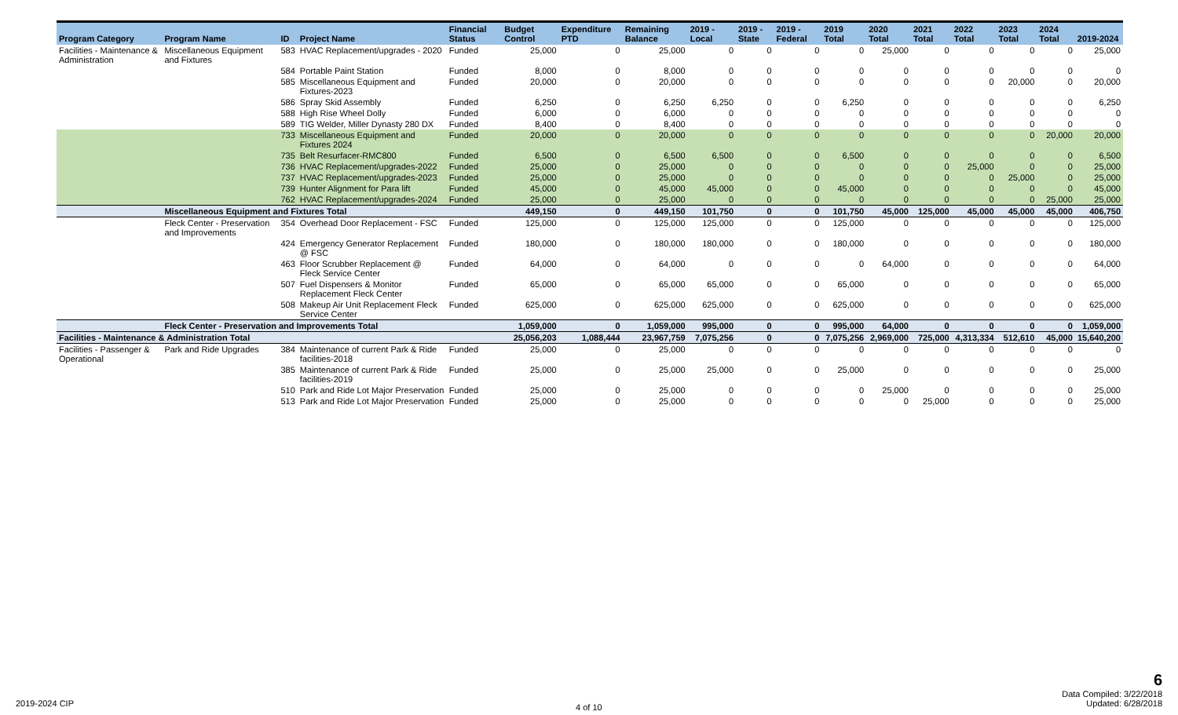| Program Category | Program Name | ID | Project Name | Financial Status | Budget Control | Expenditure PTD | Remaining Balance | 2019 - Local | 2019 - State | 2019 - Federal | 2019 Total | 2020 Total | 2021 Total | 2022 Total | 2023 Total | 2024 Total | 2019-2024 |
| --- | --- | --- | --- | --- | --- | --- | --- | --- | --- | --- | --- | --- | --- | --- | --- | --- | --- |
| Facilities - Maintenance & Administration | Miscellaneous Equipment and Fixtures | 583 | HVAC Replacement/upgrades - 2020 | Funded | 25,000 | 0 | 25,000 | 0 | 0 | 0 | 0 | 25,000 | 0 | 0 | 0 | 0 | 25,000 |
| | | 584 | Portable Paint Station | Funded | 8,000 | 0 | 8,000 | 0 | 0 | 0 | 0 | 0 | 0 | 0 | 0 | 0 | 0 |
| | | 585 | Miscellaneous Equipment and Fixtures-2023 | Funded | 20,000 | 0 | 20,000 | 0 | 0 | 0 | 0 | 0 | 0 | 0 | 20,000 | 0 | 20,000 |
| | | 586 | Spray Skid Assembly | Funded | 6,250 | 0 | 6,250 | 6,250 | 0 | 0 | 6,250 | 0 | 0 | 0 | 0 | 0 | 6,250 |
| | | 588 | High Rise Wheel Dolly | Funded | 6,000 | 0 | 6,000 | 0 | 0 | 0 | 0 | 0 | 0 | 0 | 0 | 0 | 0 |
| | | 589 | TIG Welder, Miller Dynasty 280 DX | Funded | 8,400 | 0 | 8,400 | 0 | 0 | 0 | 0 | 0 | 0 | 0 | 0 | 0 | 0 |
| | | 733 | Miscellaneous Equipment and Fixtures 2024 | Funded | 20,000 | 0 | 20,000 | 0 | 0 | 0 | 0 | 0 | 0 | 0 | 0 | 20,000 | 20,000 |
| | | 735 | Belt Resurfacer-RMC800 | Funded | 6,500 | 0 | 6,500 | 6,500 | 0 | 0 | 6,500 | 0 | 0 | 0 | 0 | 0 | 6,500 |
| | | 736 | HVAC Replacement/upgrades-2022 | Funded | 25,000 | 0 | 25,000 | 0 | 0 | 0 | 0 | 0 | 0 | 25,000 | 0 | 0 | 25,000 |
| | | 737 | HVAC Replacement/upgrades-2023 | Funded | 25,000 | 0 | 25,000 | 0 | 0 | 0 | 0 | 0 | 0 | 0 | 25,000 | 0 | 25,000 |
| | | 739 | Hunter Alignment for Para lift | Funded | 45,000 | 0 | 45,000 | 45,000 | 0 | 0 | 45,000 | 0 | 0 | 0 | 0 | 0 | 45,000 |
| | | 762 | HVAC Replacement/upgrades-2024 | Funded | 25,000 | 0 | 25,000 | 0 | 0 | 0 | 0 | 0 | 0 | 0 | 0 | 25,000 | 25,000 |
| | Miscellaneous Equipment and Fixtures Total | | | | 449,150 | 0 | 449,150 | 101,750 | 0 | 0 | 101,750 | 45,000 | 125,000 | 45,000 | 45,000 | 45,000 | 406,750 |
| | Fleck Center - Preservation and Improvements | 354 | Overhead Door Replacement - FSC | Funded | 125,000 | 0 | 125,000 | 125,000 | 0 | 0 | 125,000 | 0 | 0 | 0 | 0 | 0 | 125,000 |
| | | 424 | Emergency Generator Replacement @ FSC | Funded | 180,000 | 0 | 180,000 | 180,000 | 0 | 0 | 180,000 | 0 | 0 | 0 | 0 | 0 | 180,000 |
| | | 463 | Floor Scrubber Replacement @ Fleck Service Center | Funded | 64,000 | 0 | 64,000 | 0 | 0 | 0 | 0 | 64,000 | 0 | 0 | 0 | 0 | 64,000 |
| | | 507 | Fuel Dispensers & Monitor Replacement Fleck Center | Funded | 65,000 | 0 | 65,000 | 65,000 | 0 | 0 | 65,000 | 0 | 0 | 0 | 0 | 0 | 65,000 |
| | | 508 | Makeup Air Unit Replacement Fleck Service Center | Funded | 625,000 | 0 | 625,000 | 625,000 | 0 | 0 | 625,000 | 0 | 0 | 0 | 0 | 0 | 625,000 |
| | Fleck Center - Preservation and Improvements Total | | | | 1,059,000 | 0 | 1,059,000 | 995,000 | 0 | 0 | 995,000 | 64,000 | 0 | 0 | 0 | 0 | 1,059,000 |
| Facilities - Maintenance & Administration Total | | | | | 25,056,203 | 1,088,444 | 23,967,759 | 7,075,256 | 0 | 0 | 7,075,256 | 2,969,000 | 725,000 | 4,313,334 | 512,610 | 45,000 | 15,640,200 |
| Facilities - Passenger & Operational | Park and Ride Upgrades | 384 | Maintenance of current Park & Ride facilities-2018 | Funded | 25,000 | 0 | 25,000 | 0 | 0 | 0 | 0 | 0 | 0 | 0 | 0 | 0 | 0 |
| | | 385 | Maintenance of current Park & Ride facilities-2019 | Funded | 25,000 | 0 | 25,000 | 25,000 | 0 | 0 | 25,000 | 0 | 0 | 0 | 0 | 0 | 25,000 |
| | | 510 | Park and Ride Lot Major Preservation | Funded | 25,000 | 0 | 25,000 | 0 | 0 | 0 | 0 | 25,000 | 0 | 0 | 0 | 0 | 25,000 |
| | | 513 | Park and Ride Lot Major Preservation | Funded | 25,000 | 0 | 25,000 | 0 | 0 | 0 | 0 | 0 | 25,000 | 0 | 0 | 0 | 25,000 |
2019-2024 CIP 4 of 10
6
Data Compiled: 3/22/2018
Updated: 6/28/2018